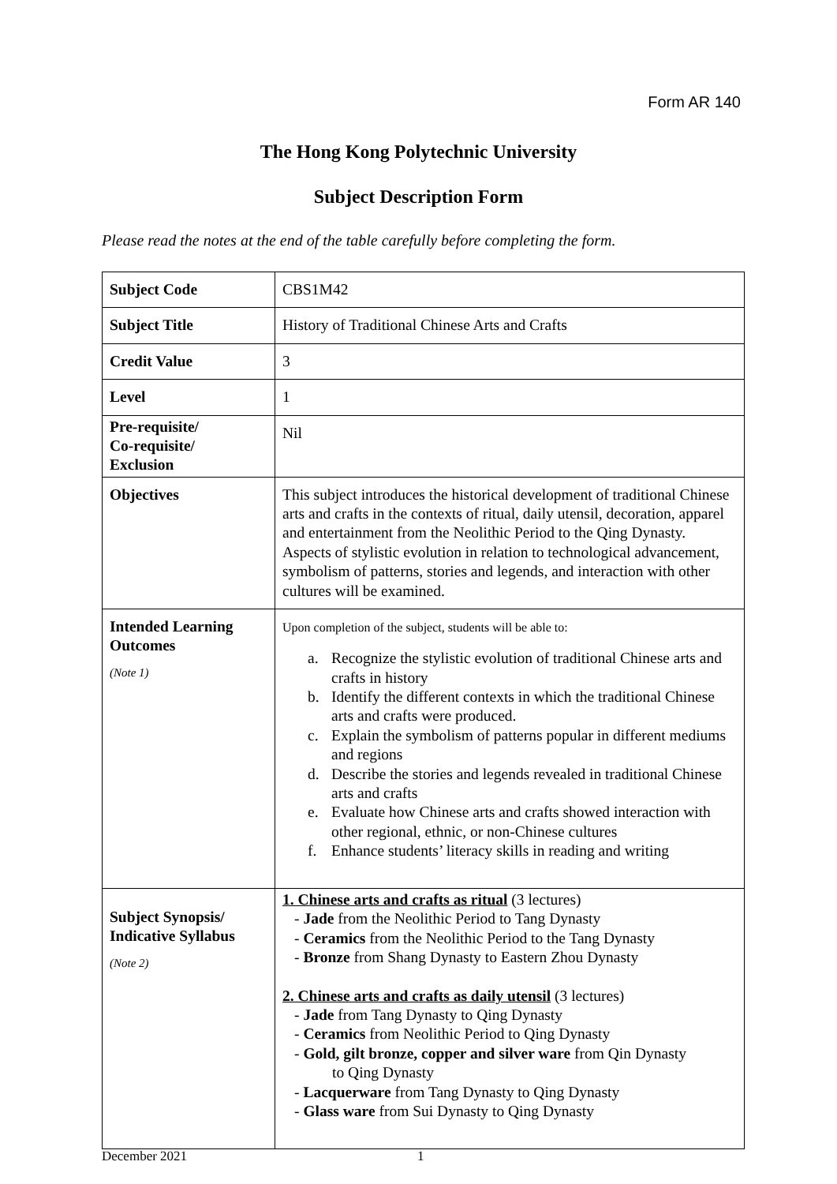Form AR 140
The Hong Kong Polytechnic University
Subject Description Form
Please read the notes at the end of the table carefully before completing the form.
| Subject Code | CBS1M42 |
| Subject Title | History of Traditional Chinese Arts and Crafts |
| Credit Value | 3 |
| Level | 1 |
| Pre-requisite/ Co-requisite/ Exclusion | Nil |
| Objectives | This subject introduces the historical development of traditional Chinese arts and crafts in the contexts of ritual, daily utensil, decoration, apparel and entertainment from the Neolithic Period to the Qing Dynasty. Aspects of stylistic evolution in relation to technological advancement, symbolism of patterns, stories and legends, and interaction with other cultures will be examined. |
| Intended Learning Outcomes (Note 1) | Upon completion of the subject, students will be able to: a. Recognize the stylistic evolution of traditional Chinese arts and crafts in history b. Identify the different contexts in which the traditional Chinese arts and crafts were produced. c. Explain the symbolism of patterns popular in different mediums and regions d. Describe the stories and legends revealed in traditional Chinese arts and crafts e. Evaluate how Chinese arts and crafts showed interaction with other regional, ethnic, or non-Chinese cultures f. Enhance students’ literacy skills in reading and writing |
| Subject Synopsis/ Indicative Syllabus (Note 2) | 1. Chinese arts and crafts as ritual (3 lectures) - Jade from the Neolithic Period to Tang Dynasty - Ceramics from the Neolithic Period to the Tang Dynasty - Bronze from Shang Dynasty to Eastern Zhou Dynasty 2. Chinese arts and crafts as daily utensil (3 lectures) - Jade from Tang Dynasty to Qing Dynasty - Ceramics from Neolithic Period to Qing Dynasty - Gold, gilt bronze, copper and silver ware from Qin Dynasty to Qing Dynasty - Lacquerware from Tang Dynasty to Qing Dynasty - Glass ware from Sui Dynasty to Qing Dynasty |
December 2021 1